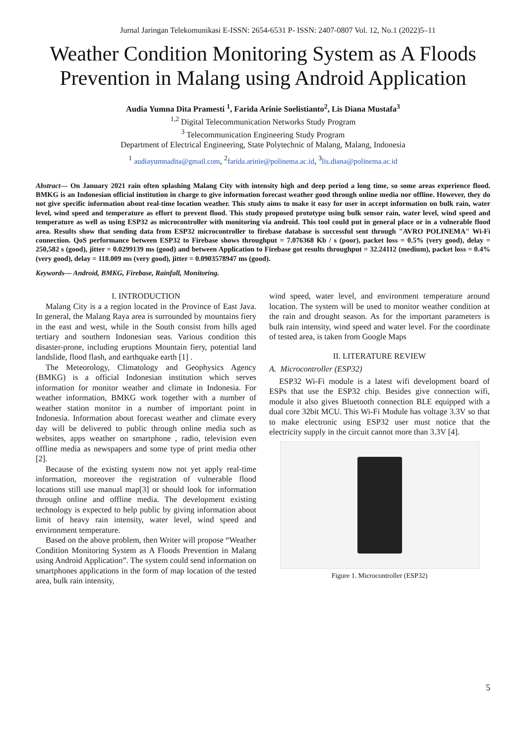Jurnal Jaringan Telekomunikasi E-ISSN: 2654-6531 P- ISSN: 2407-0807 Vol. 12, No.1 (2022)5–11
Weather Condition Monitoring System as A Floods Prevention in Malang using Android Application
Audia Yumna Dita Pramesti <sup>1</sup>, Farida Arinie Soelistianto<sup>2</sup>, Lis Diana Mustafa<sup>3</sup>
<sup>1,2</sup> Digital Telecommunication Networks Study Program
<sup>3</sup> Telecommunication Engineering Study Program
Department of Electrical Engineering, State Polytechnic of Malang, Malang, Indonesia
<sup>1</sup> audiayumnadita@gmail.com, <sup>2</sup>farida.arinie@polinema.ac.id, <sup>3</sup>lis.diana@polinema.ac.id
Abstract— On January 2021 rain often splashing Malang City with intensity high and deep period a long time, so some areas experience flood. BMKG is an Indonesian official institution in charge to give information forecast weather good through online media nor offline. However, they do not give specific information about real-time location weather. This study aims to make it easy for user in accept information on bulk rain, water level, wind speed and temperature as effort to prevent flood. This study proposed prototype using bulk sensor rain, water level, wind speed and temperature as well as using ESP32 as microcontroller with monitoring via android. This tool could put in general place or in a vulnerable flood area. Results show that sending data from ESP32 microcontroller to firebase database is successful sent through "AVRO POLINEMA" Wi-Fi connection. QoS performance between ESP32 to Firebase shows throughput = 7.076368 Kb / s (poor), packet loss = 0.5% (very good), delay = 250,582 s (good), jitter = 0.0299139 ms (good) and between Application to Firebase got results throughput = 32.24112 (medium), packet loss = 0.4% (very good), delay = 118.009 ms (very good), jitter = 0.0903578947 ms (good).
Keywords— Android, BMKG, Firebase, Rainfall, Monitoring.
I. INTRODUCTION
Malang City is a a region located in the Province of East Java. In general, the Malang Raya area is surrounded by mountains fiery in the east and west, while in the South consist from hills aged tertiary and southern Indonesian seas. Various condition this disaster-prone, including eruptions Mountain fiery, potential land landslide, flood flash, and earthquake earth [1] .
The Meteorology, Climatology and Geophysics Agency (BMKG) is a official Indonesian institution which serves information for monitor weather and climate in Indonesia. For weather information, BMKG work together with a number of weather station monitor in a number of important point in Indonesia. Information about forecast weather and climate every day will be delivered to public through online media such as websites, apps weather on smartphone , radio, television even offline media as newspapers and some type of print media other [2].
Because of the existing system now not yet apply real-time information, moreover the registration of vulnerable flood locations still use manual map[3] or should look for information through online and offline media. The development existing technology is expected to help public by giving information about limit of heavy rain intensity, water level, wind speed and environment temperature.
Based on the above problem, then Writer will propose “Weather Condition Monitoring System as A Floods Prevention in Malang using Android Application”. The system could send information on smartphones applications in the form of map location of the tested area, bulk rain intensity,
wind speed, water level, and environment temperature around location. The system will be used to monitor weather condition at the rain and drought season. As for the important parameters is bulk rain intensity, wind speed and water level. For the coordinate of tested area, is taken from Google Maps
II. LITERATURE REVIEW
A. Microcontroller (ESP32)
ESP32 Wi-Fi module is a latest wifi development board of ESPs that use the ESP32 chip. Besides give connection wifi, module it also gives Bluetooth connection BLE equipped with a dual core 32bit MCU. This Wi-Fi Module has voltage 3.3V so that to make electronic using ESP32 user must notice that the electricity supply in the circuit cannot more than 3.3V [4].
Figure 1. Microcontroller (ESP32)
5